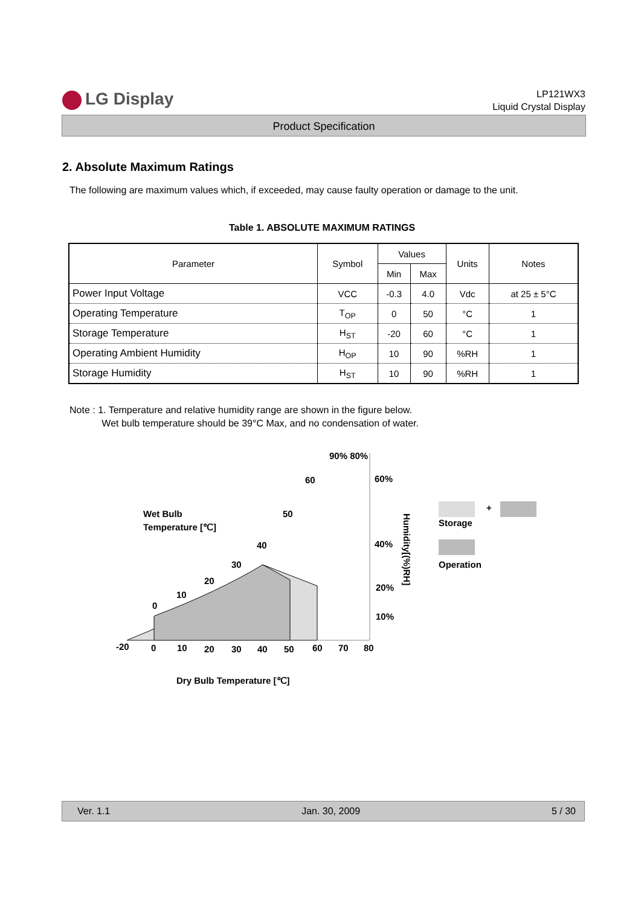LG Display
LP121WX3
Liquid Crystal Display
Product Specification
2. Absolute Maximum Ratings
The following are maximum values which, if exceeded, may cause faulty operation or damage to the unit.
Table 1. ABSOLUTE MAXIMUM RATINGS
| Parameter | Symbol | Values | | Units | Notes |
| --- | --- | --- | --- | --- | --- |
| | | Min | Max | | |
| Power Input Voltage | VCC | -0.3 | 4.0 | Vdc | at 25 ± 5°C |
| Operating Temperature | T<sub>OP</sub> | 0 | 50 | °C | 1 |
| Storage Temperature | H<sub>ST</sub> | -20 | 60 | °C | 1 |
| Operating Ambient Humidity | H<sub>OP</sub> | 10 | 90 | %RH | 1 |
| Storage Humidity | H<sub>ST</sub> | 10 | 90 | %RH | 1 |
Note : 1. Temperature and relative humidity range are shown in the figure below.
Wet bulb temperature should be 39°C Max, and no condensation of water.
90% 80%
60%
60
50
40
30
20
10
0
Wet Bulb
Temperature [℃]
40%
20%
10%
Humidity[(%)RH]
-20
0
10
20
30
40
50
60
70
80
+
Storage
Operation
Dry Bulb Temperature [℃]
Ver. 1.1 Jan. 30, 2009 5 / 30